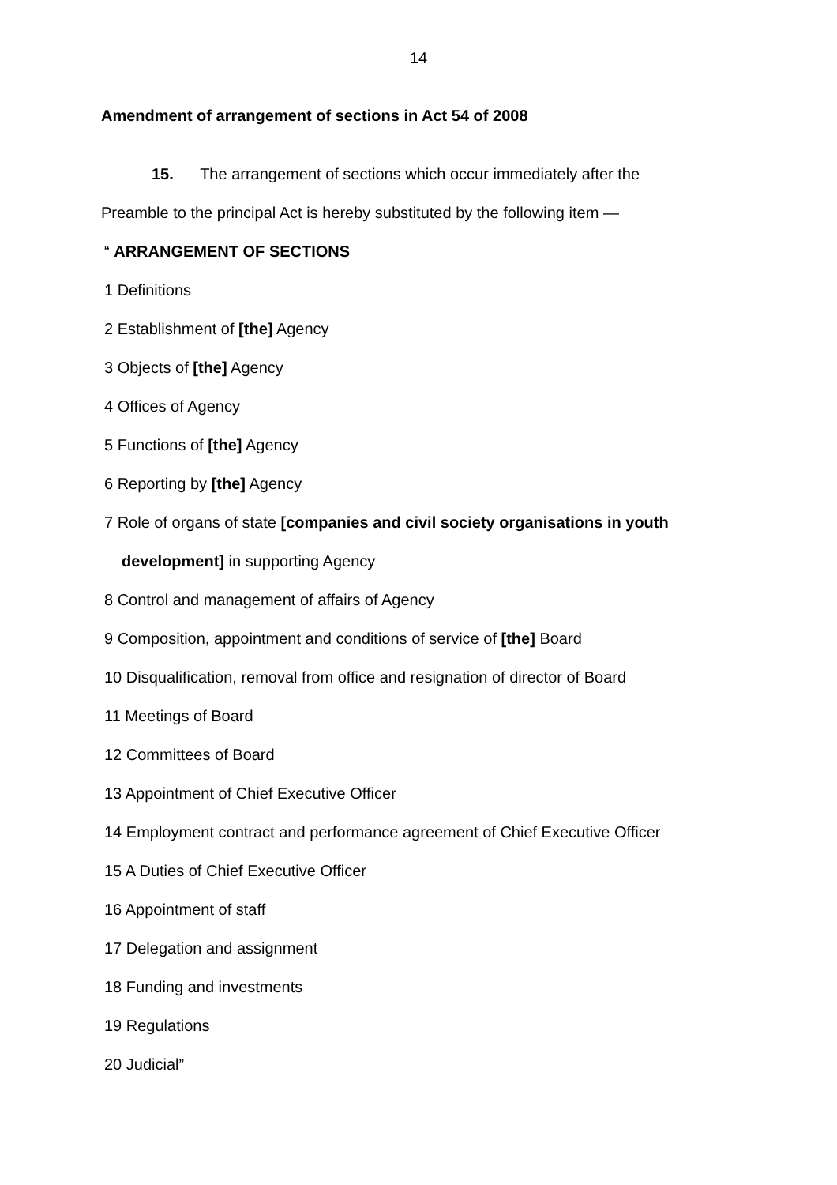14
Amendment of arrangement of sections in Act 54 of 2008
15. The arrangement of sections which occur immediately after the
Preamble to the principal Act is hereby substituted by the following item —
“ ARRANGEMENT OF SECTIONS
1 Definitions
2 Establishment of [the] Agency
3 Objects of [the] Agency
4 Offices of Agency
5 Functions of [the] Agency
6 Reporting by [the] Agency
7 Role of organs of state [companies and civil society organisations in youth
development] in supporting Agency
8 Control and management of affairs of Agency
9 Composition, appointment and conditions of service of [the] Board
10 Disqualification, removal from office and resignation of director of Board
11 Meetings of Board
12 Committees of Board
13 Appointment of Chief Executive Officer
14 Employment contract and performance agreement of Chief Executive Officer
15 A Duties of Chief Executive Officer
16 Appointment of staff
17 Delegation and assignment
18 Funding and investments
19 Regulations
20 Judicial”